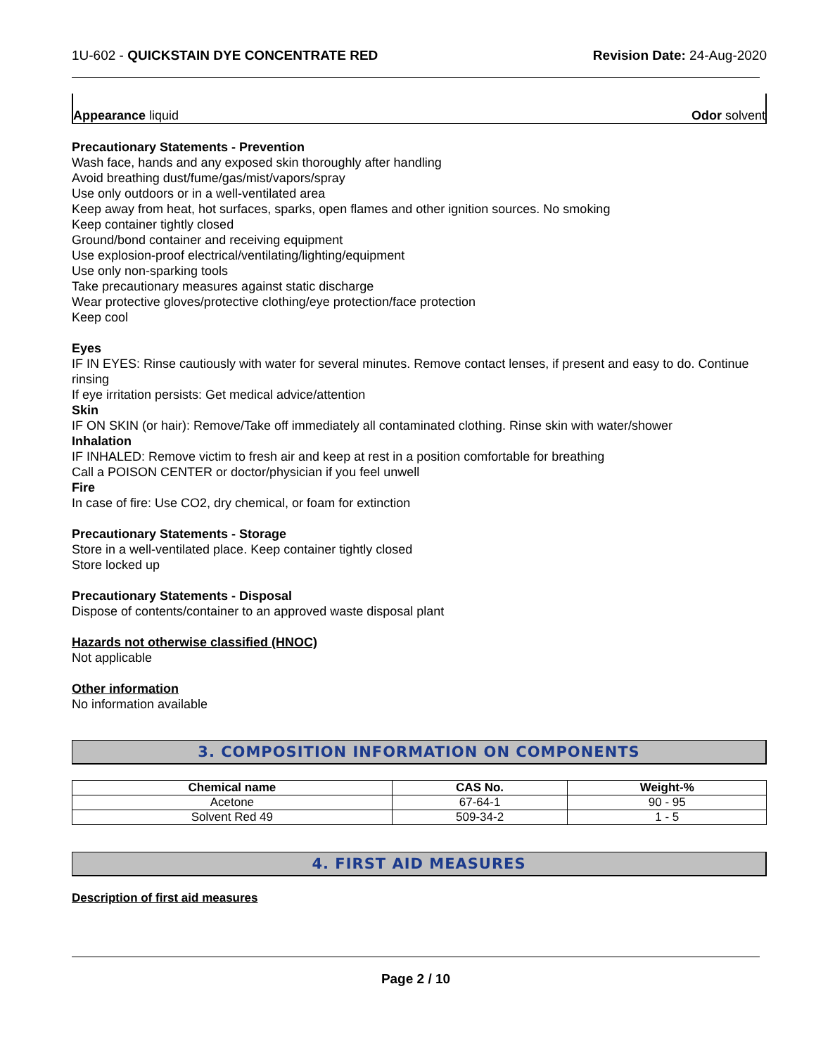1U-602 - QUICKSTAIN DYE CONCENTRATE RED Revision Date: 24-Aug-2020
Appearance liquid Odor solvent
Precautionary Statements - Prevention
Wash face, hands and any exposed skin thoroughly after handling
Avoid breathing dust/fume/gas/mist/vapors/spray
Use only outdoors or in a well-ventilated area
Keep away from heat, hot surfaces, sparks, open flames and other ignition sources. No smoking
Keep container tightly closed
Ground/bond container and receiving equipment
Use explosion-proof electrical/ventilating/lighting/equipment
Use only non-sparking tools
Take precautionary measures against static discharge
Wear protective gloves/protective clothing/eye protection/face protection
Keep cool
Eyes
IF IN EYES: Rinse cautiously with water for several minutes. Remove contact lenses, if present and easy to do. Continue rinsing
If eye irritation persists: Get medical advice/attention
Skin
IF ON SKIN (or hair): Remove/Take off immediately all contaminated clothing. Rinse skin with water/shower
Inhalation
IF INHALED: Remove victim to fresh air and keep at rest in a position comfortable for breathing
Call a POISON CENTER or doctor/physician if you feel unwell
Fire
In case of fire: Use CO2, dry chemical, or foam for extinction
Precautionary Statements - Storage
Store in a well-ventilated place. Keep container tightly closed
Store locked up
Precautionary Statements - Disposal
Dispose of contents/container to an approved waste disposal plant
Hazards not otherwise classified (HNOC)
Not applicable
Other information
No information available
3. COMPOSITION INFORMATION ON COMPONENTS
| Chemical name | CAS No. | Weight-% |
| --- | --- | --- |
| Acetone | 67-64-1 | 90 - 95 |
| Solvent Red 49 | 509-34-2 | 1 - 5 |
4. FIRST AID MEASURES
Description of first aid measures
Page 2 / 10